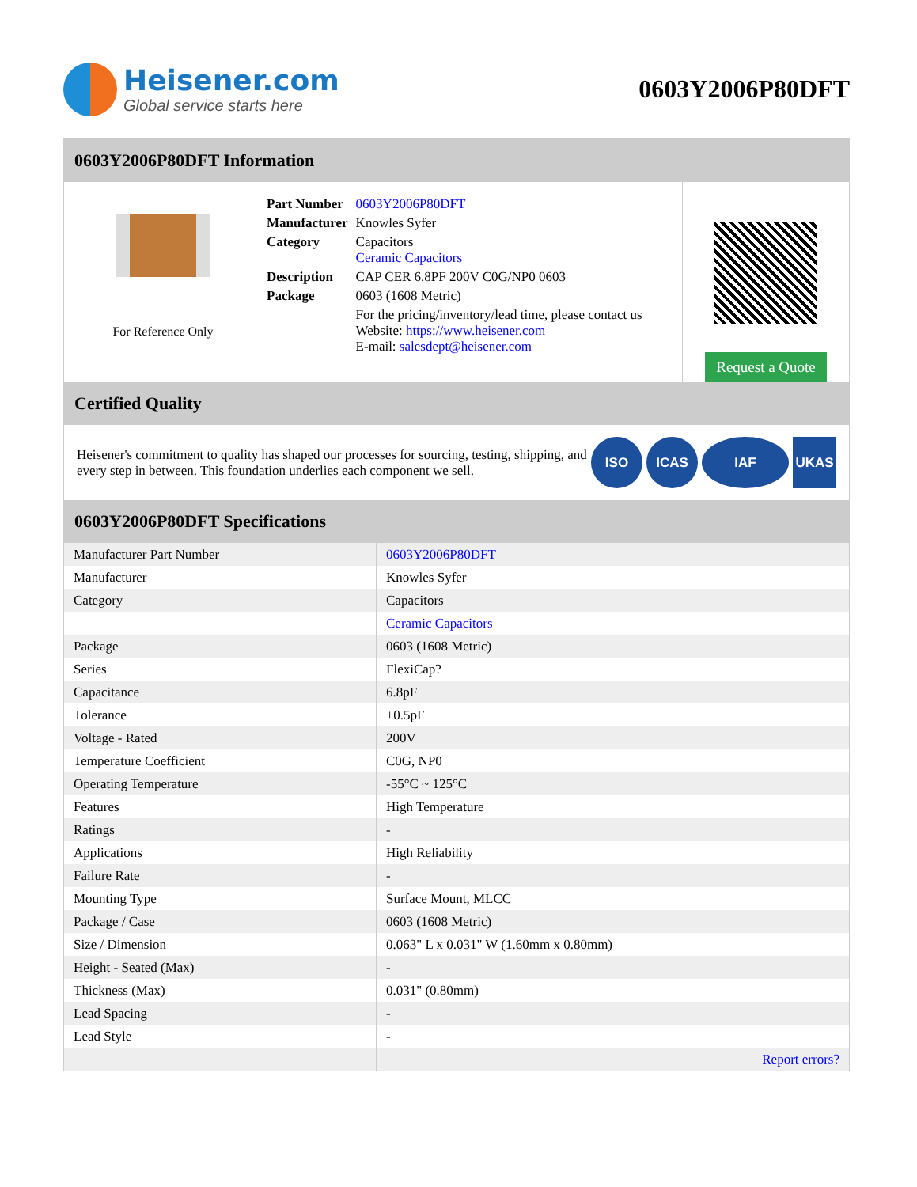Heisener.com
Global service starts here
0603Y2006P80DFT
0603Y2006P80DFT Information
For Reference Only
| Part Number | 0603Y2006P80DFT |
| Manufacturer | Knowles Syfer |
| Category | Capacitors Ceramic Capacitors |
| Description | CAP CER 6.8PF 200V C0G/NP0 0603 |
| Package | 0603 (1608 Metric) |
| | For the pricing/inventory/lead time, please contact us Website: https://www.heisener.com E-mail: salesdept@heisener.com |
Request a Quote
Certified Quality
Heisener's commitment to quality has shaped our processes for sourcing, testing, shipping, and every step in between. This foundation underlies each component we sell.
ISO ICAS IAF UKAS
0603Y2006P80DFT Specifications
| Manufacturer Part Number | 0603Y2006P80DFT |
| Manufacturer | Knowles Syfer |
| Category | Capacitors |
| | Ceramic Capacitors |
| Package | 0603 (1608 Metric) |
| Series | FlexiCap? |
| Capacitance | 6.8pF |
| Tolerance | ±0.5pF |
| Voltage - Rated | 200V |
| Temperature Coefficient | C0G, NP0 |
| Operating Temperature | -55°C ~ 125°C |
| Features | High Temperature |
| Ratings | - |
| Applications | High Reliability |
| Failure Rate | - |
| Mounting Type | Surface Mount, MLCC |
| Package / Case | 0603 (1608 Metric) |
| Size / Dimension | 0.063" L x 0.031" W (1.60mm x 0.80mm) |
| Height - Seated (Max) | - |
| Thickness (Max) | 0.031" (0.80mm) |
| Lead Spacing | - |
| Lead Style | - |
| | Report errors? |